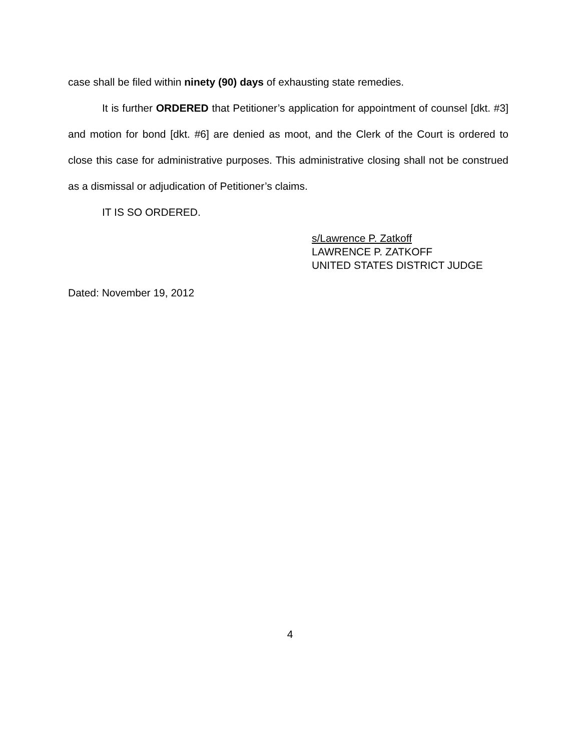case shall be filed within ninety (90) days of exhausting state remedies.
It is further ORDERED that Petitioner’s application for appointment of counsel [dkt. #3] and motion for bond [dkt. #6] are denied as moot, and the Clerk of the Court is ordered to close this case for administrative purposes. This administrative closing shall not be construed as a dismissal or adjudication of Petitioner’s claims.
IT IS SO ORDERED.
s/Lawrence P. Zatkoff
LAWRENCE P. ZATKOFF
UNITED STATES DISTRICT JUDGE
Dated: November 19, 2012
4